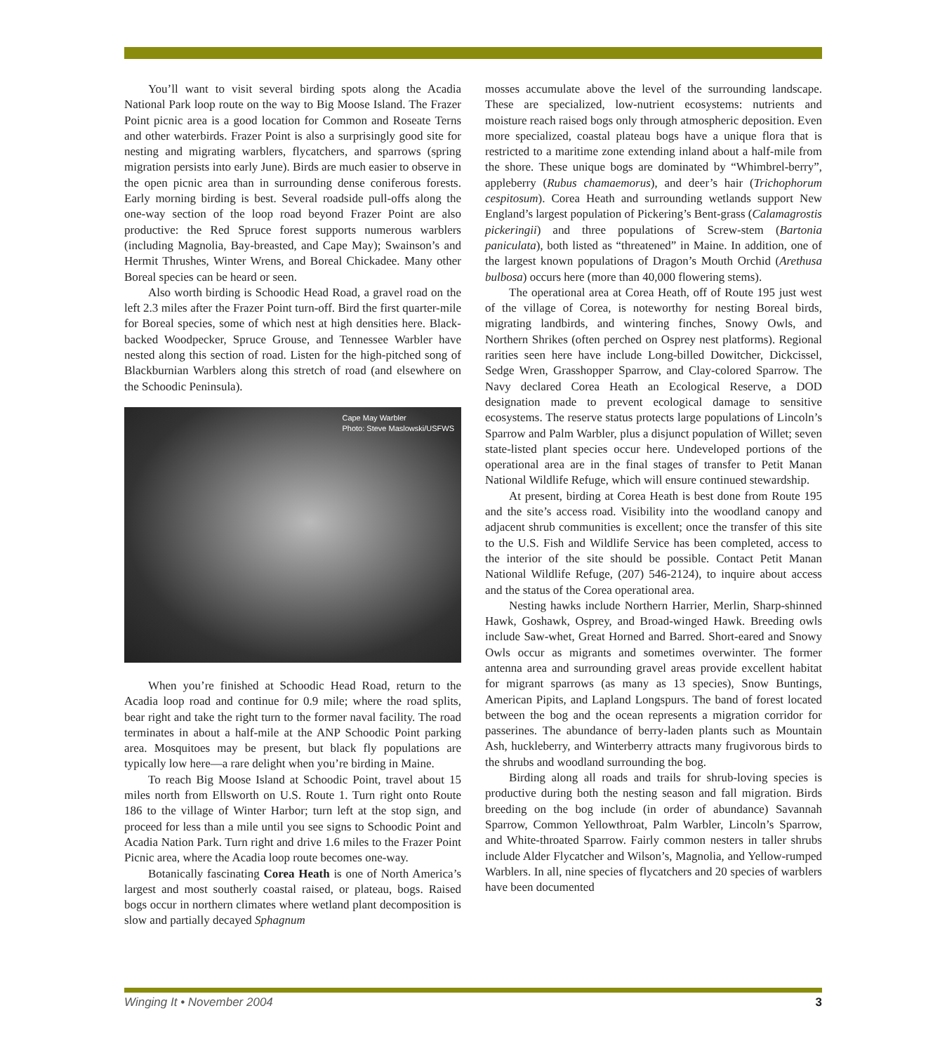You’ll want to visit several birding spots along the Acadia National Park loop route on the way to Big Moose Island. The Frazer Point picnic area is a good location for Common and Roseate Terns and other waterbirds. Frazer Point is also a surprisingly good site for nesting and migrating warblers, flycatchers, and sparrows (spring migration persists into early June). Birds are much easier to observe in the open picnic area than in surrounding dense coniferous forests. Early morning birding is best. Several roadside pull-offs along the one-way section of the loop road beyond Frazer Point are also productive: the Red Spruce forest supports numerous warblers (including Magnolia, Bay-breasted, and Cape May); Swainson’s and Hermit Thrushes, Winter Wrens, and Boreal Chickadee. Many other Boreal species can be heard or seen.
Also worth birding is Schoodic Head Road, a gravel road on the left 2.3 miles after the Frazer Point turn-off. Bird the first quarter-mile for Boreal species, some of which nest at high densities here. Black-backed Woodpecker, Spruce Grouse, and Tennessee Warbler have nested along this section of road. Listen for the high-pitched song of Blackburnian Warblers along this stretch of road (and elsewhere on the Schoodic Peninsula).
Cape May Warbler
Photo: Steve Maslowski/USFWS
When you’re finished at Schoodic Head Road, return to the Acadia loop road and continue for 0.9 mile; where the road splits, bear right and take the right turn to the former naval facility. The road terminates in about a half-mile at the ANP Schoodic Point parking area. Mosquitoes may be present, but black fly populations are typically low here—a rare delight when you’re birding in Maine.
To reach Big Moose Island at Schoodic Point, travel about 15 miles north from Ellsworth on U.S. Route 1. Turn right onto Route 186 to the village of Winter Harbor; turn left at the stop sign, and proceed for less than a mile until you see signs to Schoodic Point and Acadia Nation Park. Turn right and drive 1.6 miles to the Frazer Point Picnic area, where the Acadia loop route becomes one-way.
Botanically fascinating Corea Heath is one of North America’s largest and most southerly coastal raised, or plateau, bogs. Raised bogs occur in northern climates where wetland plant decomposition is slow and partially decayed Sphagnum
mosses accumulate above the level of the surrounding landscape. These are specialized, low-nutrient ecosystems: nutrients and moisture reach raised bogs only through atmospheric deposition. Even more specialized, coastal plateau bogs have a unique flora that is restricted to a maritime zone extending inland about a half-mile from the shore. These unique bogs are dominated by “Whimbrel-berry”, appleberry (Rubus chamaemorus), and deer’s hair (Trichophorum cespitosum). Corea Heath and surrounding wetlands support New England’s largest population of Pickering’s Bent-grass (Calamagrostis pickeringii) and three populations of Screw-stem (Bartonia paniculata), both listed as “threatened” in Maine. In addition, one of the largest known populations of Dragon’s Mouth Orchid (Arethusa bulbosa) occurs here (more than 40,000 flowering stems).
The operational area at Corea Heath, off of Route 195 just west of the village of Corea, is noteworthy for nesting Boreal birds, migrating landbirds, and wintering finches, Snowy Owls, and Northern Shrikes (often perched on Osprey nest platforms). Regional rarities seen here have include Long-billed Dowitcher, Dickcissel, Sedge Wren, Grasshopper Sparrow, and Clay-colored Sparrow. The Navy declared Corea Heath an Ecological Reserve, a DOD designation made to prevent ecological damage to sensitive ecosystems. The reserve status protects large populations of Lincoln’s Sparrow and Palm Warbler, plus a disjunct population of Willet; seven state-listed plant species occur here. Undeveloped portions of the operational area are in the final stages of transfer to Petit Manan National Wildlife Refuge, which will ensure continued stewardship.
At present, birding at Corea Heath is best done from Route 195 and the site’s access road. Visibility into the woodland canopy and adjacent shrub communities is excellent; once the transfer of this site to the U.S. Fish and Wildlife Service has been completed, access to the interior of the site should be possible. Contact Petit Manan National Wildlife Refuge, (207) 546-2124), to inquire about access and the status of the Corea operational area.
Nesting hawks include Northern Harrier, Merlin, Sharp-shinned Hawk, Goshawk, Osprey, and Broad-winged Hawk. Breeding owls include Saw-whet, Great Horned and Barred. Short-eared and Snowy Owls occur as migrants and sometimes overwinter. The former antenna area and surrounding gravel areas provide excellent habitat for migrant sparrows (as many as 13 species), Snow Buntings, American Pipits, and Lapland Longspurs. The band of forest located between the bog and the ocean represents a migration corridor for passerines. The abundance of berry-laden plants such as Mountain Ash, huckleberry, and Winterberry attracts many frugivorous birds to the shrubs and woodland surrounding the bog.
Birding along all roads and trails for shrub-loving species is productive during both the nesting season and fall migration. Birds breeding on the bog include (in order of abundance) Savannah Sparrow, Common Yellowthroat, Palm Warbler, Lincoln’s Sparrow, and White-throated Sparrow. Fairly common nesters in taller shrubs include Alder Flycatcher and Wilson’s, Magnolia, and Yellow-rumped Warblers. In all, nine species of flycatchers and 20 species of warblers have been documented
Winging It • November 2004 3